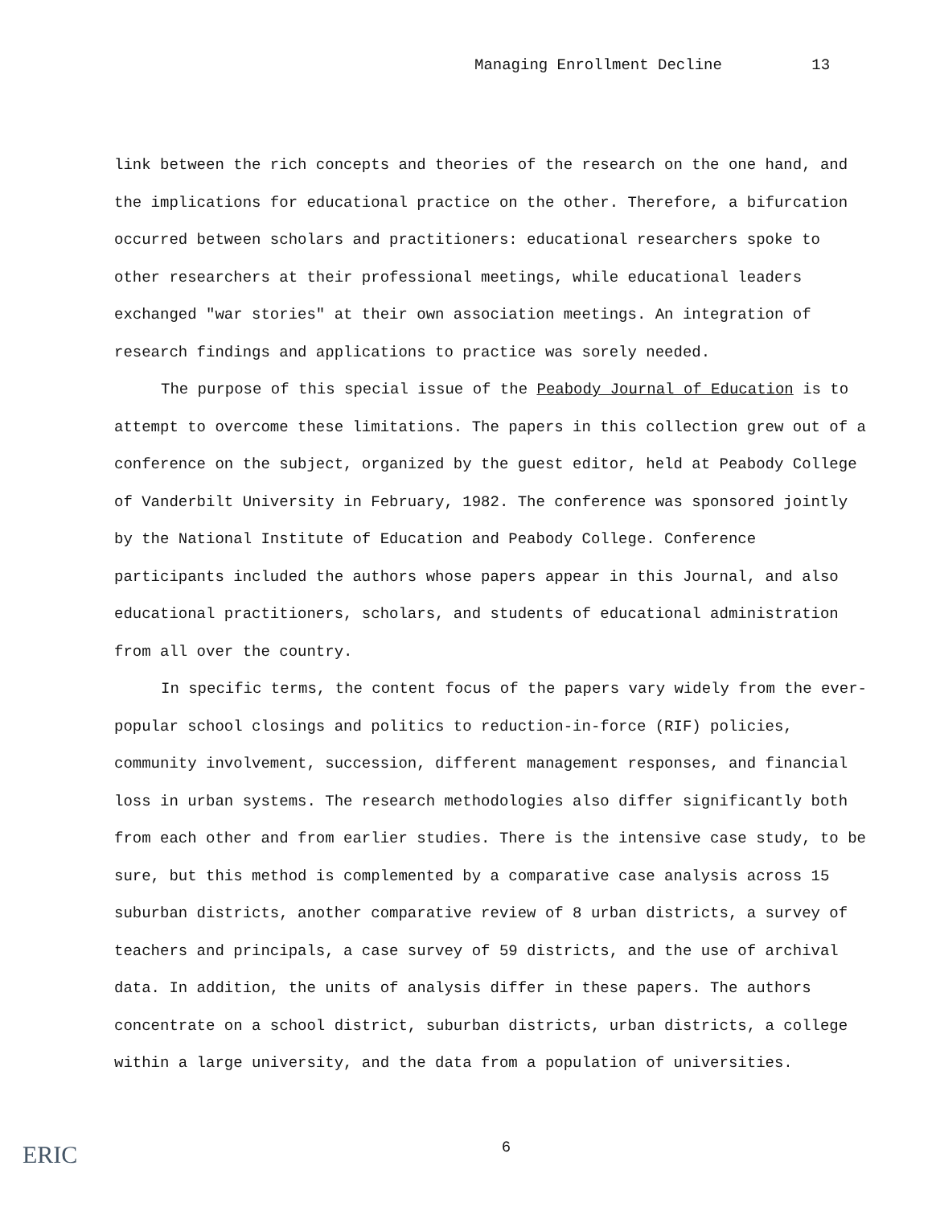Managing Enrollment Decline 13
link between the rich concepts and theories of the research on the one hand, and the implications for educational practice on the other. Therefore, a bifurcation occurred between scholars and practitioners: educational researchers spoke to other researchers at their professional meetings, while educational leaders exchanged "war stories" at their own association meetings. An integration of research findings and applications to practice was sorely needed.
The purpose of this special issue of the Peabody Journal of Education is to attempt to overcome these limitations. The papers in this collection grew out of a conference on the subject, organized by the guest editor, held at Peabody College of Vanderbilt University in February, 1982. The conference was sponsored jointly by the National Institute of Education and Peabody College. Conference participants included the authors whose papers appear in this Journal, and also educational practitioners, scholars, and students of educational administration from all over the country.
In specific terms, the content focus of the papers vary widely from the ever-popular school closings and politics to reduction-in-force (RIF) policies, community involvement, succession, different management responses, and financial loss in urban systems. The research methodologies also differ significantly both from each other and from earlier studies. There is the intensive case study, to be sure, but this method is complemented by a comparative case analysis across 15 suburban districts, another comparative review of 8 urban districts, a survey of teachers and principals, a case survey of 59 districts, and the use of archival data. In addition, the units of analysis differ in these papers. The authors concentrate on a school district, suburban districts, urban districts, a college within a large university, and the data from a population of universities.
6
ERIC